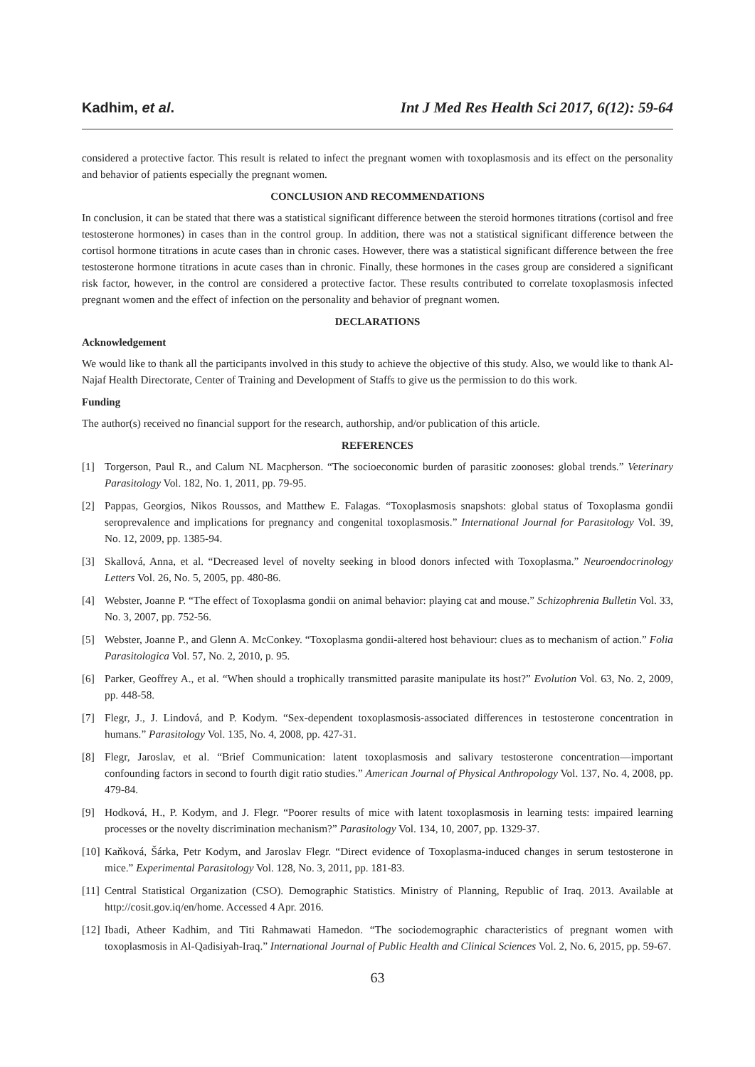Kadhim, et al. Int J Med Res Health Sci 2017, 6(12): 59-64
considered a protective factor. This result is related to infect the pregnant women with toxoplasmosis and its effect on the personality and behavior of patients especially the pregnant women.
CONCLUSION AND RECOMMENDATIONS
In conclusion, it can be stated that there was a statistical significant difference between the steroid hormones titrations (cortisol and free testosterone hormones) in cases than in the control group. In addition, there was not a statistical significant difference between the cortisol hormone titrations in acute cases than in chronic cases. However, there was a statistical significant difference between the free testosterone hormone titrations in acute cases than in chronic. Finally, these hormones in the cases group are considered a significant risk factor, however, in the control are considered a protective factor. These results contributed to correlate toxoplasmosis infected pregnant women and the effect of infection on the personality and behavior of pregnant women.
DECLARATIONS
Acknowledgement
We would like to thank all the participants involved in this study to achieve the objective of this study. Also, we would like to thank Al-Najaf Health Directorate, Center of Training and Development of Staffs to give us the permission to do this work.
Funding
The author(s) received no financial support for the research, authorship, and/or publication of this article.
REFERENCES
[1] Torgerson, Paul R., and Calum NL Macpherson. “The socioeconomic burden of parasitic zoonoses: global trends.” Veterinary Parasitology Vol. 182, No. 1, 2011, pp. 79-95.
[2] Pappas, Georgios, Nikos Roussos, and Matthew E. Falagas. “Toxoplasmosis snapshots: global status of Toxoplasma gondii seroprevalence and implications for pregnancy and congenital toxoplasmosis.” International Journal for Parasitology Vol. 39, No. 12, 2009, pp. 1385-94.
[3] Skallová, Anna, et al. “Decreased level of novelty seeking in blood donors infected with Toxoplasma.” Neuroendocrinology Letters Vol. 26, No. 5, 2005, pp. 480-86.
[4] Webster, Joanne P. “The effect of Toxoplasma gondii on animal behavior: playing cat and mouse.” Schizophrenia Bulletin Vol. 33, No. 3, 2007, pp. 752-56.
[5] Webster, Joanne P., and Glenn A. McConkey. “Toxoplasma gondii-altered host behaviour: clues as to mechanism of action.” Folia Parasitologica Vol. 57, No. 2, 2010, p. 95.
[6] Parker, Geoffrey A., et al. “When should a trophically transmitted parasite manipulate its host?” Evolution Vol. 63, No. 2, 2009, pp. 448-58.
[7] Flegr, J., J. Lindová, and P. Kodym. “Sex-dependent toxoplasmosis-associated differences in testosterone concentration in humans.” Parasitology Vol. 135, No. 4, 2008, pp. 427-31.
[8] Flegr, Jaroslav, et al. “Brief Communication: latent toxoplasmosis and salivary testosterone concentration—important confounding factors in second to fourth digit ratio studies.” American Journal of Physical Anthropology Vol. 137, No. 4, 2008, pp. 479-84.
[9] Hodková, H., P. Kodym, and J. Flegr. “Poorer results of mice with latent toxoplasmosis in learning tests: impaired learning processes or the novelty discrimination mechanism?” Parasitology Vol. 134, 10, 2007, pp. 1329-37.
[10] Kaňková, Šárka, Petr Kodym, and Jaroslav Flegr. “Direct evidence of Toxoplasma-induced changes in serum testosterone in mice.” Experimental Parasitology Vol. 128, No. 3, 2011, pp. 181-83.
[11] Central Statistical Organization (CSO). Demographic Statistics. Ministry of Planning, Republic of Iraq. 2013. Available at http://cosit.gov.iq/en/home. Accessed 4 Apr. 2016.
[12] Ibadi, Atheer Kadhim, and Titi Rahmawati Hamedon. “The sociodemographic characteristics of pregnant women with toxoplasmosis in Al-Qadisiyah-Iraq.” International Journal of Public Health and Clinical Sciences Vol. 2, No. 6, 2015, pp. 59-67.
63